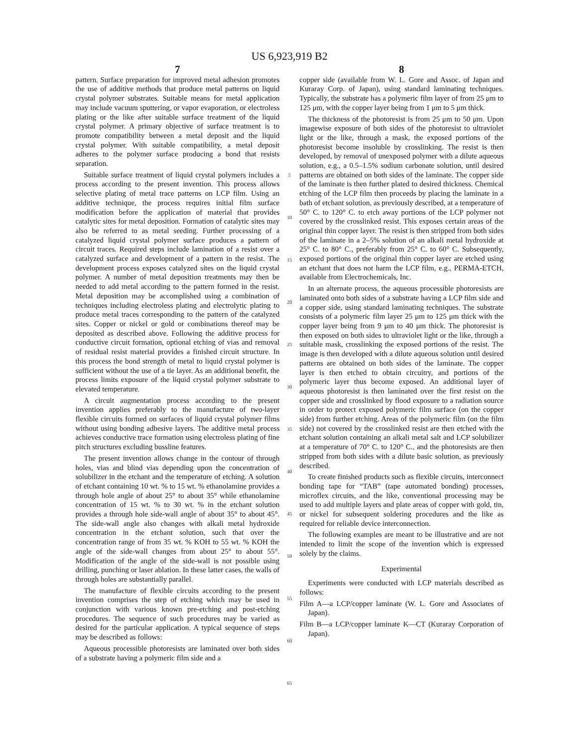US 6,923,919 B2
7
pattern. Surface preparation for improved metal adhesion promotes the use of additive methods that produce metal patterns on liquid crystal polymer substrates. Suitable means for metal application may include vacuum sputtering, or vapor evaporation, or electroless plating or the like after suitable surface treatment of the liquid crystal polymer. A primary objective of surface treatment is to promote compatibility between a metal deposit and the liquid crystal polymer. With suitable compatibility, a metal deposit adheres to the polymer surface producing a bond that resists separation.
Suitable surface treatment of liquid crystal polymers includes a process according to the present invention. This process allows selective plating of metal trace patterns on LCP film. Using an additive technique, the process requires initial film surface modification before the application of material that provides catalytic sites for metal deposition. Formation of catalytic sites may also be referred to as metal seeding. Further processing of a catalyzed liquid crystal polymer surface produces a pattern of circuit traces. Required steps include lamination of a resist over a catalyzed surface and development of a pattern in the resist. The development process exposes catalyzed sites on the liquid crystal polymer. A number of metal deposition treatments may then be needed to add metal according to the pattern formed in the resist. Metal deposition may be accomplished using a combination of techniques including electroless plating and electrolytic plating to produce metal traces corresponding to the pattern of the catalyzed sites. Copper or nickel or gold or combinations thereof may be deposited as described above. Following the additive process for conductive circuit formation, optional etching of vias and removal of residual resist material provides a finished circuit structure. In this process the bond strength of metal to liquid crystal polymer is sufficient without the use of a tie layer. As an additional benefit, the process limits exposure of the liquid crystal polymer substrate to elevated temperature.
A circuit augmentation process according to the present invention applies preferably to the manufacture of two-layer flexible circuits formed on surfaces of liquid crystal polymer films without using bonding adhesive layers. The additive metal process achieves conductive trace formation using electroless plating of fine pitch structures excluding bussline features.
The present invention allows change in the contour of through holes, vias and blind vias depending upon the concentration of solubilizer in the etchant and the temperature of etching. A solution of etchant containing 10 wt. % to 15 wt. % ethanolamine provides a through hole angle of about 25° to about 35° while ethanolamine concentration of 15 wt. % to 30 wt. % in the etchant solution provides a through hole side-wall angle of about 35° to about 45°. The side-wall angle also changes with alkali metal hydroxide concentration in the etchant solution, such that over the concentration range of from 35 wt. % KOH to 55 wt. % KOH the angle of the side-wall changes from about 25° to about 55°. Modification of the angle of the side-wall is not possible using drilling, punching or laser ablation. In these latter cases, the walls of through holes are substantially parallel.
The manufacture of flexible circuits according to the present invention comprises the step of etching which may be used in conjunction with various known pre-etching and post-etching procedures. The sequence of such procedures may be varied as desired for the particular application. A typical sequence of steps may be described as follows:
Aqueous processible photoresists are laminated over both sides of a substrate having a polymeric film side and a
5
10
15
20
25
30
35
40
45
50
55
60
65
8
copper side (available from W. L. Gore and Assoc. of Japan and Kuraray Corp. of Japan), using standard laminating techniques. Typically, the substrate has a polymeric film layer of from 25 μm to 125 μm, with the copper layer being from 1 μm to 5 μm thick.
The thickness of the photoresist is from 25 μm to 50 μm. Upon imagewise exposure of both sides of the photoresist to ultraviolet light or the like, through a mask, the exposed portions of the photoresist become insoluble by crosslinking. The resist is then developed, by removal of unexposed polymer with a dilute aqueous solution, e.g., a 0.5–1.5% sodium carbonate solution, until desired patterns are obtained on both sides of the laminate. The copper side of the laminate is then further plated to desired thickness. Chemical etching of the LCP film then proceeds by placing the laminate in a bath of etchant solution, as previously described, at a temperature of 50° C. to 120° C. to etch away portions of the LCP polymer not covered by the crosslinked resist. This exposes certain areas of the original thin copper layer. The resist is then stripped from both sides of the laminate in a 2–5% solution of an alkali metal hydroxide at 25° C. to 80° C., preferably from 25° C. to 60° C. Subsequently, exposed portions of the original thin copper layer are etched using an etchant that does not harm the LCP film, e.g., PERMA-ETCH, available from Electrochemicals, Inc.
In an alternate process, the aqueous processible photoresists are laminated onto both sides of a substrate having a LCP film side and a copper side, using standard laminating techniques. The substrate consists of a polymeric film layer 25 μm to 125 μm thick with the copper layer being from 9 μm to 40 μm thick. The photoresist is then exposed on both sides to ultraviolet light or the like, through a suitable mask, crosslinking the exposed portions of the resist. The image is then developed with a dilute aqueous solution until desired patterns are obtained on both sides of the laminate. The copper layer is then etched to obtain circuitry, and portions of the polymeric layer thus become exposed. An additional layer of aqueous photoresist is then laminated over the first resist on the copper side and crosslinked by flood exposure to a radiation source in order to protect exposed polymeric film surface (on the copper side) from further etching. Areas of the polymeric film (on the film side) not covered by the crosslinked resist are then etched with the etchant solution containing an alkali metal salt and LCP solubilizer at a temperature of 70° C. to 120° C., and the photoresists are then stripped from both sides with a dilute basic solution, as previously described.
To create finished products such as flexible circuits, interconnect bonding tape for “TAB” (tape automated bonding) processes, microflex circuits, and the like, conventional processing may be used to add multiple layers and plate areas of copper with gold, tin, or nickel for subsequent soldering procedures and the like as required for reliable device interconnection.
The following examples are meant to be illustrative and are not intended to limit the scope of the invention which is expressed solely by the claims.
Experimental
Experiments were conducted with LCP materials described as follows:
Film A—a LCP/copper laminate (W. L. Gore and Associates of Japan).
Film B—a LCP/copper laminate K—CT (Kuraray Corporation of Japan).